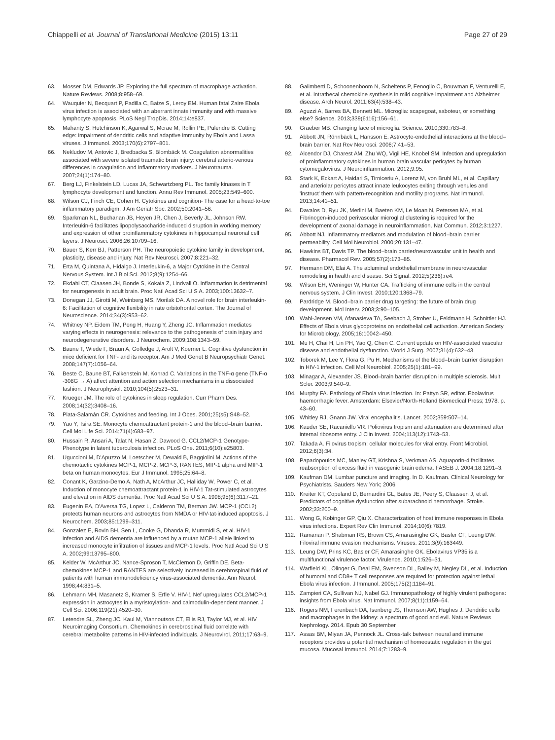Chiappelli et al. Journal of Translational Medicine (2015) 13:11
Page 27 of 29
63. Mosser DM, Edwards JP. Exploring the full spectrum of macrophage activation. Nature Reviews. 2008;8:958–69.
64. Wauquier N, Becquart P, Padilla C, Baize S, Leroy EM. Human fatal Zaire Ebola virus infection is associated with an aberrant innate immunity and with massive lymphocyte apoptosis. PLoS Negl TropDis. 2014;14:e837.
65. Mahanty S, Hutchinson K, Agarwal S, Mcrae M, Rollin PE, Pulendre B. Cutting edge: impairment of dendritic cells and adaptive immunity by Ebola and Lassa viruses. J Immunol. 2003;170(6):2797–801.
66. Nekludov M, Antovic J, Bredbacka S, Blombäck M. Coagulation abnormalities associated with severe isolated traumatic brain injury: cerebral arterio-venous differences in coagulation and inflammatory markers. J Neurotrauma. 2007;24(1):174–80.
67. Berg LJ, Finkelstein LD, Lucas JA, Schwartzberg PL. Tec family kinases in T lymphocyte development and function. Annu Rev Immunol. 2005;23:549–600.
68. Wilson CJ, Finch CE, Cohen H. Cytokines and cognition- The case for a head-to-toe inflammatory paradigm. J Am Geriatr Soc. 2002;50:2041–56.
69. Sparkman NL, Buchanan JB, Heyen JR, Chen J, Beverly JL, Johnson RW. Interleukin-6 facilitates lipopolysaccharide-induced disruption in working memory and expression of other proinflammatory cytokines in hippocampal neuronal cell layers. J Neurosci. 2006;26:10709–16.
70. Bauer S, Kerr BJ, Patterson PH. The neuropoietic cytokine family in development, plasticity, disease and injury. Nat Rev Neurosci. 2007;8:221–32.
71. Erta M, Quintana A, Hidalgo J. Interleukin-6, a Major Cytokine in the Central Nervous System. Int J Biol Sci. 2012;8(9):1254–66.
72. Ekdahl CT, Claasen JH, Bonde S, Kokaia Z, Lindvall O. Inflammation is detrimental for neurogenesis in adult brain. Proc Natl Acad Sci U S A. 2003;100:13632–7.
73. Donegan JJ, Girotti M, Weinberg MS, Morilak DA. A novel role for brain interleukin-6: Facilitation of cognitive flexibility in rate orbitofrontal cortex. The Journal of Neuroscience. 2014;34(3):953–62.
74. Whitney NP, Eidem TM, Peng H, Huang Y, Zheng JC. Inflammation mediates varying effects in neurogenesis: relevance to the pathogenesis of brain injury and neurodegenerative disorders. J Neurochem. 2009;108:1343–59.
75. Baune T, Wiede F, Braun A, Golledge J, Arolt V, Koerner L. Cognitive dysfunction in mice deficient for TNF- and its receptor. Am J Med Genet B Neuropsychiatr Genet. 2008;147(7):1056–64.
76. Beste C, Baune BT, Falkenstein M, Konrad C. Variations in the TNF-α gene (TNF-α -308G → A) affect attention and action selection mechanisms in a dissociated fashion. J Neurophysiol. 2010;104(5):2523–31.
77. Krueger JM. The role of cytokines in sleep regulation. Curr Pharm Des. 2008;14(32):3408–16.
78. Plata-Salamán CR. Cytokines and feeding. Int J Obes. 2001;25(s5):S48–52.
79. Yao Y, Tsira SE. Monocyte chemoattractant protein-1 and the blood–brain barrier. Cell Mol Life Sci. 2014;71(4):683–97.
80. Hussain R, Ansari A, Talat N, Hasan Z, Dawood G. CCL2/MCP-1 Genotype-Phenotype in latent tuberculosis infection. PLoS One. 2011;6(10):e25803.
81. Uguccioni M, D'Apuzzo M, Loetscher M, Dewald B, Baggiolini M. Actions of the chemotactic cytokines MCP-1, MCP-2, MCP-3, RANTES, MIP-1 alpha and MIP-1 beta on human monocytes. Eur J Immunol. 1995;25:64–8.
82. Conant K, Garzino-Demo A, Nath A, McArthur JC, Halliday W, Power C, et al. Induction of monocyte chemoattractant protein-1 in HIV-1 Tat-stimulated astrocytes and elevation in AIDS dementia. Proc Natl Acad Sci U S A. 1998;95(6):3117–21.
83. Eugenin EA, D'Aversa TG, Lopez L, Calderon TM, Berman JW. MCP-1 (CCL2) protects human neurons and astrocytes from NMDA or HIV-tat-induced apoptosis. J Neurochem. 2003;85:1299–311.
84. Gonzalez E, Rovin BH, Sen L, Cooke G, Dhanda R, Mummidi S, et al. HIV-1 infection and AIDS dementia are influenced by a mutan MCP-1 allele linked to increased monocyte infiltration of tissues and MCP-1 levels. Proc Natl Acad Sci U S A. 2002;99:13795–800.
85. Kelder W, McArthur JC, Nance-Sproson T, McClernon D, Griffin DE. Beta-chemokines MCP-1 and RANTES are selectively increased in cerebrospinal fluid of patients with human immunodeficiency virus-associated dementia. Ann Neurol. 1998;44:831–5.
86. Lehmann MH, Masanetz S, Kramer S, Erfle V. HIV-1 Nef upregulates CCL2/MCP-1 expression in astrocytes in a myristoylation- and calmodulin-dependent manner. J Cell Sci. 2006;119(21):4520–30.
87. Letendre SL, Zheng JC, Kaul M, Yiannoutsos CT, Ellis RJ, Taylor MJ, et al. HIV Neuroimaging Consortium. Chemokines in cerebrospinal fluid correlate with cerebral metabolite patterns in HIV-infected individuals. J Neurovirol. 2011;17:63–9.
88. Galimberti D, Schoonenboom N, Scheltens P, Fenoglio C, Bouwman F, Venturelli E, et al. Intrathecal chemokine synthesis in mild cognitive impairment and Alzheimer disease. Arch Neurol. 2011;63(4):538–43.
89. Aguzzi A, Barres BA, Bennett ML. Microglia: scapegoat, saboteur, or something else? Science. 2013;339(6116):156–61.
90. Graeber MB. Changing face of microglia. Science. 2010;330:783–8.
91. Abbott JN, Rönnbäck L, Hansson E. Astrocyte-endothelial interactions at the blood–brain barrier. Nat Rev Neurosci. 2006;7:41–53.
92. Alcendor DJ, Charest AM, Zhu WQ, Vigil HE, Knobel SM. Infection and upregulation of proinflammatory cytokines in human brain vascular pericytes by human cytomegalovirus. J Neuroinflammation. 2012;9:95.
93. Stark K, Eckart A, Haidari S, Tirniceriu A, Lorenz M, von Bruhl ML, et al. Capillary and arteriolar pericytes attract innate leukocytes exiting through venules and 'instruct' them with pattern-recognition and motility programs. Nat Immunol. 2013;14:41–51.
94. Davalos D, Ryu JK, Merlini M, Baeten KM, Le Moan N, Petersen MA, et al. Fibrinogen-induced perivascular microglial clustering is required for the development of axonal damage in neuroinflammation. Nat Commun. 2012;3:1227.
95. Abbott NJ. Inflammatory mediators and modulation of blood–brain barrier permeability. Cell Mol Neurobiol. 2000;20:131–47.
96. Hawkins BT, Davis TP. The blood–brain barrier/neurovascular unit in health and disease. Pharmacol Rev. 2005;57(2):173–85.
97. Hermann DM, Elai A. The abluminal endothelial membrane in neurovascular remodeling in health and disease. Sci Signal. 2012;5(236):re4.
98. Wilson EH, Weninger W, Hunter CA. Trafficking of immune cells in the central nervous system. J Clin Invest. 2010;120:1368–79.
99. Pardridge M. Blood–brain barrier drug targeting: the future of brain drug development. Mol Interv. 2003;3:90–105.
100. Wahl-Jensen VM, Afanasieva TA, Seebach J, Stroher U, Feldmann H, Schnittler HJ. Effects of Ebola virus glycoproteins on endothelial cell activation. American Society for Microbiology. 2005;16:10042–450.
101. Mu H, Chai H, Lin PH, Yao Q, Chen C. Current update on HIV-associated vascular disease and endothelial dysfunction. World J Surg. 2007;31(4):632–43.
102. Toborek M, Lee Y, Flora G, Pu H. Mechanisms of the blood–brain barrier disruption in HIV-1 infection. Cell Mol Neurobiol. 2005;25(1):181–99.
103. Minagar A, Alexander JS. Blood–brain barrier disruption in multiple sclerosis. Mult Scler. 2003;9:540–9.
104. Murphy FA. Pathology of Ebola virus infection. In: Pattyn SR, editor. Ebolavirus haemorrhagic fever. Amsterdam: Elsevier/North-Holland Biomedical Press; 1978. p. 43–60.
105. Whitley RJ, Gnann JW. Viral encephalitis. Lancet. 2002;359:507–14.
106. Kauder SE, Racaniello VR. Poliovirus tropism and attenuation are determined after internal ribosome entry. J Clin Invest. 2004;113(12):1743–53.
107. Takada A. Filovirus tropism: cellular molecules for viral entry. Front Microbiol. 2012;6(3):34.
108. Papadopoulos MC, Manley GT, Krishna S, Verkman AS. Aquaporin-4 facilitates reabsorption of excess fluid in vasogenic brain edema. FASEB J. 2004;18:1291–3.
109. Kaufman DM. Lumbar puncture and imaging. In D. Kaufman. Clinical Neurology for Psychiatrists. Sauders New York; 2006
110. Kreiter KT, Copeland D, Bernardini GL, Bates JE, Peery S, Claassen J, et al. Predictors of cognitive dysfunction after subarachnoid hemorrhage. Stroke. 2002;33:200–9.
111. Wong G, Kobinger GP, Qiu X. Characterization of host immune responses in Ebola virus infections. Expert Rev Clin Immunol. 2014;10(6):7819.
112. Ramanan P, Shabman RS, Brown CS, Amarasinghe GK, Basler CF, Leung DW. Filoviral immune evasion mechanisms. Viruses. 2011;3(9):163449.
113. Leung DW, Prins KC, Basler CF, Amarasinghe GK. Ebolavirus VP35 is a multifunctional virulence factor. Virulence. 2010;1:526–31.
114. Warfield KL, Olinger G, Deal EM, Swenson DL, Bailey M, Negley DL, et al. Induction of humoral and CD8+ T cell responses are required for protection against lethal Ebola virus infection. J Immunol. 2005;175(2):1184–91.
115. Zampieri CA, Sullivan NJ, Nabel GJ. Immunopathology of highly virulent pathogens: insights from Ebola virus. Nat Immunol. 2007;8(11):1159–64.
116. Rogers NM, Ferenbach DA, Isenberg JS, Thomson AW, Hughes J. Dendritic cells and macrophages in the kidney: a spectrum of good and evil. Nature Reviews Nephrology. 2014. Epub 30 September
117. Assas BM, Miyan JA, Pennock JL. Cross-talk between neural and immune receptors provides a potential mechanism of homeostatic regulation in the gut mucosa. Mucosal Immunol. 2014;7:1283–9.